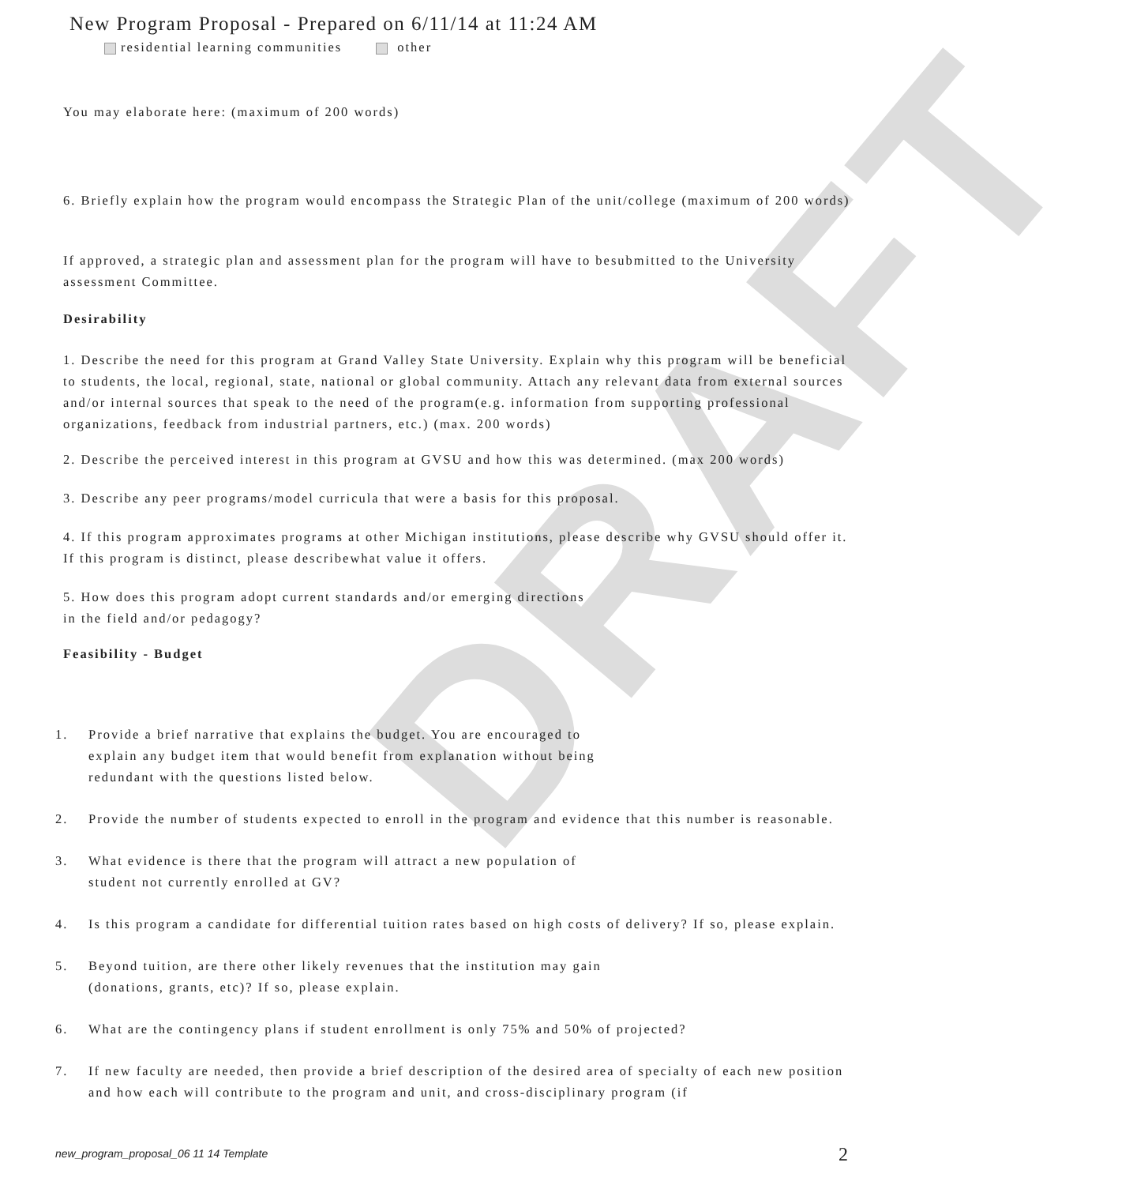DRAFT
New Program Proposal - Prepared on 6/11/14 at 11:24 AM
residential learning communities other
You may elaborate here: (maximum of 200 words)
6. Briefly explain how the program would encompass the Strategic Plan of the unit/college (maximum of 200 words)
If approved, a strategic plan and assessment plan for the program will have to besubmitted to the University assessment Committee.
Desirability
1. Describe the need for this program at Grand Valley State University. Explain why this program will be beneficial to students, the local, regional, state, national or global community. Attach any relevant data from external sources and/or internal sources that speak to the need of the program(e.g. information from supporting professional organizations, feedback from industrial partners, etc.) (max. 200 words)
2. Describe the perceived interest in this program at GVSU and how this was determined. (max 200 words)
3. Describe any peer programs/model curricula that were a basis for this proposal.
4. If this program approximates programs at other Michigan institutions, please describe why GVSU should offer it. If this program is distinct, please describewhat value it offers.
5. How does this program adopt current standards and/or emerging directions
in the field and/or pedagogy?
Feasibility - Budget
1. Provide a brief narrative that explains the budget. You are encouraged to
explain any budget item that would benefit from explanation without being
redundant with the questions listed below.
2. Provide the number of students expected to enroll in the program and evidence that this number is reasonable.
3. What evidence is there that the program will attract a new population of
student not currently enrolled at GV?
4. Is this program a candidate for differential tuition rates based on high costs of delivery? If so, please explain.
5. Beyond tuition, are there other likely revenues that the institution may gain
(donations, grants, etc)? If so, please explain.
6. What are the contingency plans if student enrollment is only 75% and 50% of projected?
7. If new faculty are needed, then provide a brief description of the desired area of specialty of each new position and how each will contribute to the program and unit, and cross-disciplinary program (if
new_program_proposal_06 11 14 Template
2